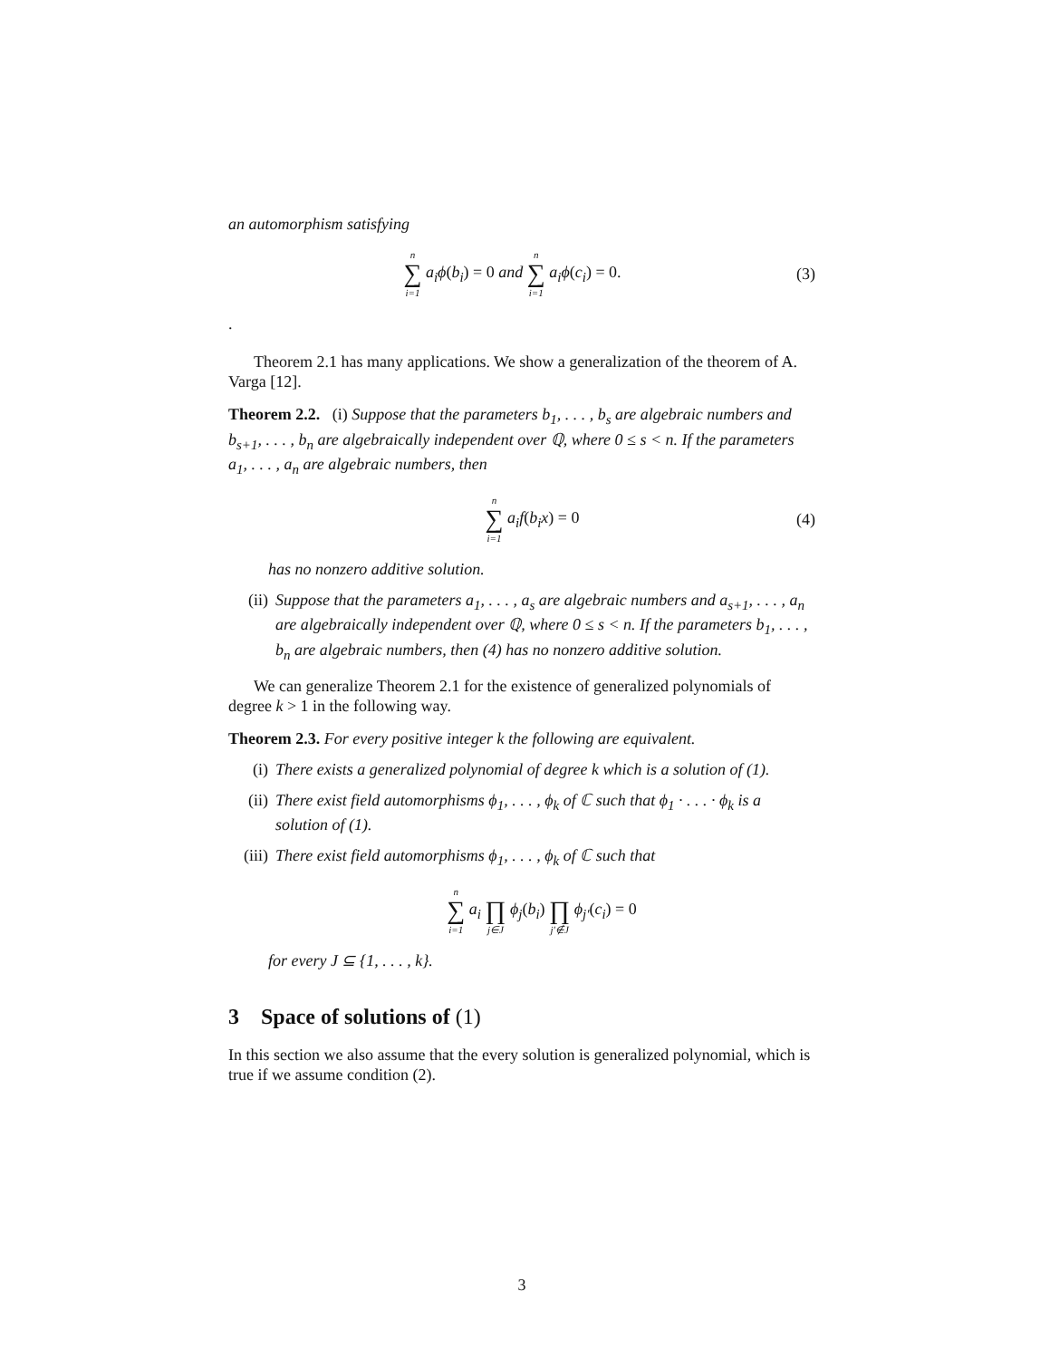an automorphism satisfying
n ∑ i=1 a<sub>i</sub>ϕ(b<sub>i</sub>) = 0 and n ∑ i=1 a<sub>i</sub>ϕ(c<sub>i</sub>) = 0.
(3)
.
Theorem 2.1 has many applications. We show a generalization of the theorem of A. Varga [12].
Theorem 2.2. (i) Suppose that the parameters b<sub>1</sub>, . . . , b<sub>s</sub> are algebraic numbers and b<sub>s+1</sub>, . . . , b<sub>n</sub> are algebraically independent over ℚ, where 0 ≤ s < n. If the parameters a<sub>1</sub>, . . . , a<sub>n</sub> are algebraic numbers, then
n ∑ i=1 a<sub>i</sub>f(b<sub>i</sub>x) = 0 (4)
has no nonzero additive solution.
(ii) Suppose that the parameters a<sub>1</sub>, . . . , a<sub>s</sub> are algebraic numbers and a<sub>s+1</sub>, . . . , a<sub>n</sub> are algebraically independent over ℚ, where 0 ≤ s < n. If the parameters b<sub>1</sub>, . . . , b<sub>n</sub> are algebraic numbers, then (4) has no nonzero additive solution.
We can generalize Theorem 2.1 for the existence of generalized polynomials of degree k > 1 in the following way.
Theorem 2.3. For every positive integer k the following are equivalent.
(i) There exists a generalized polynomial of degree k which is a solution of (1).
(ii) There exist field automorphisms ϕ<sub>1</sub>, . . . , ϕ<sub>k</sub> of ℂ such that ϕ<sub>1</sub> · . . . · ϕ<sub>k</sub> is a solution of (1).
(iii) There exist field automorphisms ϕ<sub>1</sub>, . . . , ϕ<sub>k</sub> of ℂ such that
n ∑ i=1 a<sub>i</sub> ∏ j∈J ϕ<sub>j</sub>(b<sub>i</sub>) ∏ j′∉J ϕ<sub>j′</sub>(c<sub>i</sub>) = 0
for every J ⊆ {1, . . . , k}.
3 Space of solutions of (1)
In this section we also assume that the every solution is generalized polynomial, which is true if we assume condition (2).
3